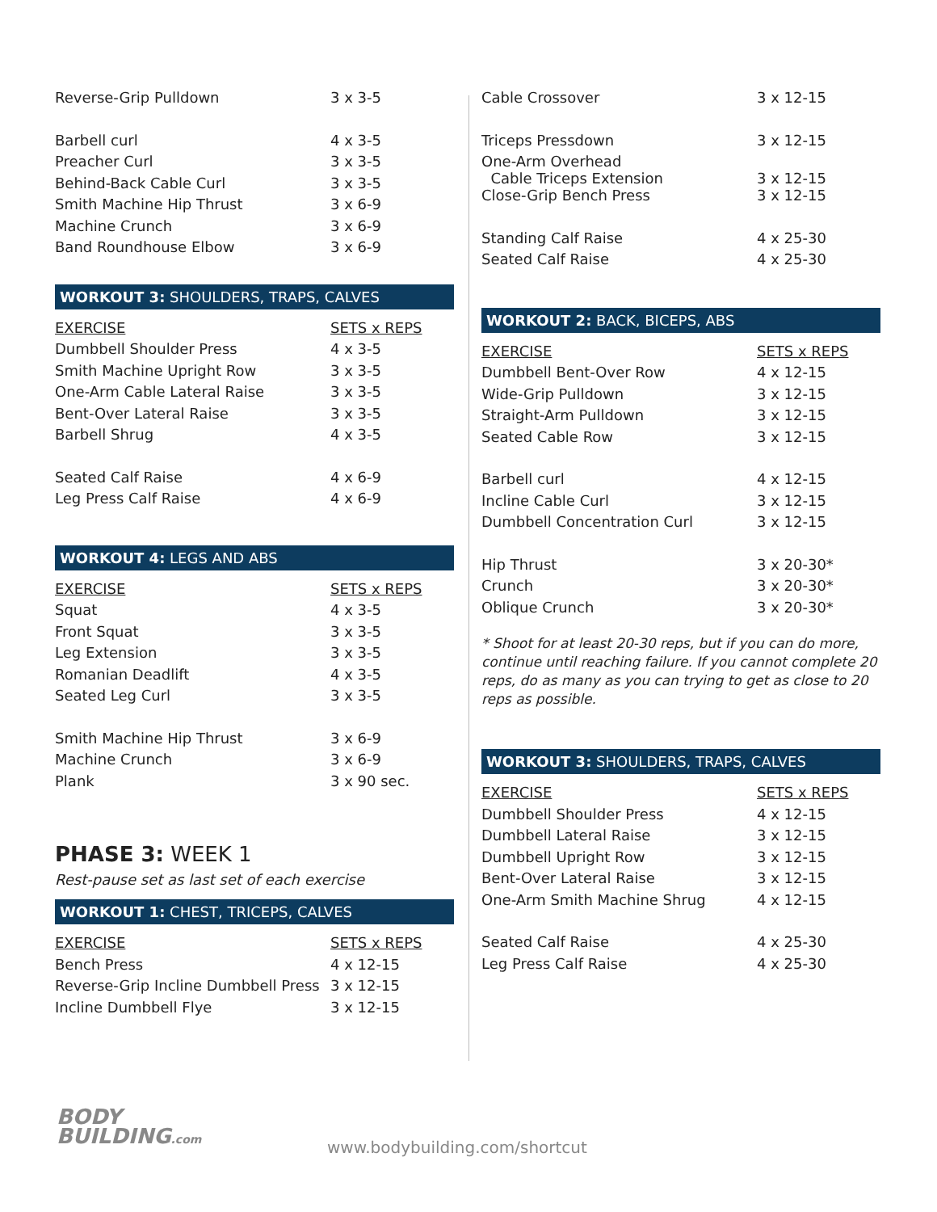| Reverse-Grip Pulldown | 3 x 3-5 |
| Barbell curl | 4 x 3-5 |
| Preacher Curl | 3 x 3-5 |
| Behind-Back Cable Curl | 3 x 3-5 |
| Smith Machine Hip Thrust | 3 x 6-9 |
| Machine Crunch | 3 x 6-9 |
| Band Roundhouse Elbow | 3 x 6-9 |
WORKOUT 3: SHOULDERS, TRAPS, CALVES
| EXERCISE | SETS x REPS |
| --- | --- |
| Dumbbell Shoulder Press | 4 x 3-5 |
| Smith Machine Upright Row | 3 x 3-5 |
| One-Arm Cable Lateral Raise | 3 x 3-5 |
| Bent-Over Lateral Raise | 3 x 3-5 |
| Barbell Shrug | 4 x 3-5 |
| Seated Calf Raise | 4 x 6-9 |
| Leg Press Calf Raise | 4 x 6-9 |
WORKOUT 4: LEGS AND ABS
| EXERCISE | SETS x REPS |
| --- | --- |
| Squat | 4 x 3-5 |
| Front Squat | 3 x 3-5 |
| Leg Extension | 3 x 3-5 |
| Romanian Deadlift | 4 x 3-5 |
| Seated Leg Curl | 3 x 3-5 |
| Smith Machine Hip Thrust | 3 x 6-9 |
| Machine Crunch | 3 x 6-9 |
| Plank | 3 x 90 sec. |
PHASE 3: WEEK 1
Rest-pause set as last set of each exercise
WORKOUT 1: CHEST, TRICEPS, CALVES
| EXERCISE | SETS x REPS |
| --- | --- |
| Bench Press | 4 x 12-15 |
| Reverse-Grip Incline Dumbbell Press | 3 x 12-15 |
| Incline Dumbbell Flye | 3 x 12-15 |
| Cable Crossover | 3 x 12-15 |
| Triceps Pressdown | 3 x 12-15 |
| One-Arm Overhead Cable Triceps Extension | 3 x 12-15 |
| Close-Grip Bench Press | 3 x 12-15 |
| Standing Calf Raise | 4 x 25-30 |
| Seated Calf Raise | 4 x 25-30 |
WORKOUT 2: BACK, BICEPS, ABS
| EXERCISE | SETS x REPS |
| --- | --- |
| Dumbbell Bent-Over Row | 4 x 12-15 |
| Wide-Grip Pulldown | 3 x 12-15 |
| Straight-Arm Pulldown | 3 x 12-15 |
| Seated Cable Row | 3 x 12-15 |
| Barbell curl | 4 x 12-15 |
| Incline Cable Curl | 3 x 12-15 |
| Dumbbell Concentration Curl | 3 x 12-15 |
| Hip Thrust | 3 x 20-30* |
| Crunch | 3 x 20-30* |
| Oblique Crunch | 3 x 20-30* |
* Shoot for at least 20-30 reps, but if you can do more, continue until reaching failure. If you cannot complete 20 reps, do as many as you can trying to get as close to 20 reps as possible.
WORKOUT 3: SHOULDERS, TRAPS, CALVES
| EXERCISE | SETS x REPS |
| --- | --- |
| Dumbbell Shoulder Press | 4 x 12-15 |
| Dumbbell Lateral Raise | 3 x 12-15 |
| Dumbbell Upright Row | 3 x 12-15 |
| Bent-Over Lateral Raise | 3 x 12-15 |
| One-Arm Smith Machine Shrug | 4 x 12-15 |
| Seated Calf Raise | 4 x 25-30 |
| Leg Press Calf Raise | 4 x 25-30 |
BODY
BUILDING.com
www.bodybuilding.com/shortcut